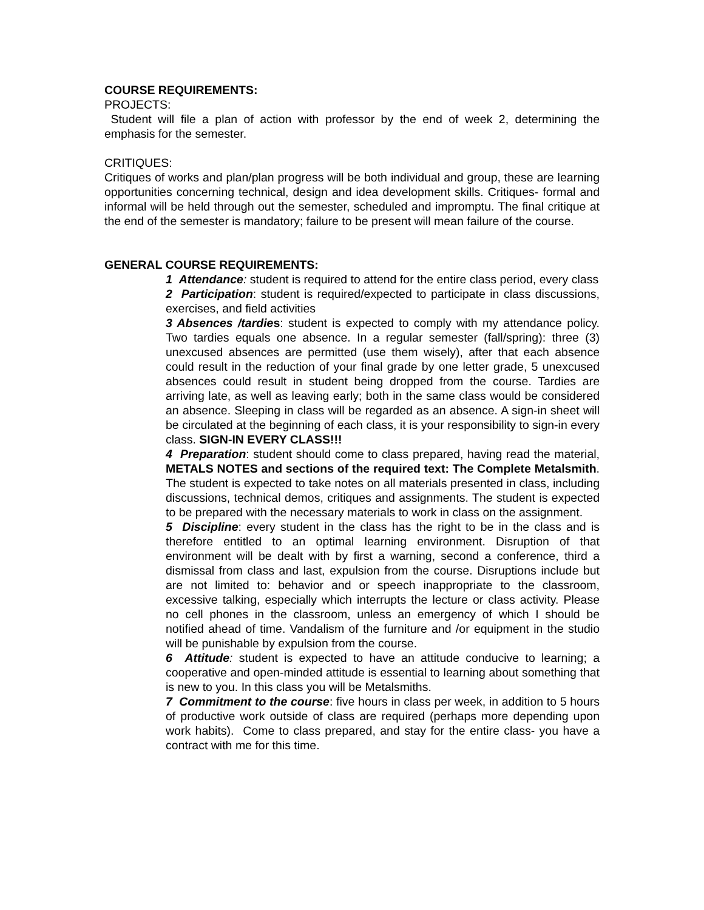COURSE REQUIREMENTS:
PROJECTS:
Student will file a plan of action with professor by the end of week 2, determining the emphasis for the semester.
CRITIQUES:
Critiques of works and plan/plan progress will be both individual and group, these are learning opportunities concerning technical, design and idea development skills. Critiques- formal and informal will be held through out the semester, scheduled and impromptu. The final critique at the end of the semester is mandatory; failure to be present will mean failure of the course.
GENERAL COURSE REQUIREMENTS:
1 Attendance: student is required to attend for the entire class period, every class
2 Participation: student is required/expected to participate in class discussions, exercises, and field activities
3 Absences /tardies: student is expected to comply with my attendance policy. Two tardies equals one absence. In a regular semester (fall/spring): three (3) unexcused absences are permitted (use them wisely), after that each absence could result in the reduction of your final grade by one letter grade, 5 unexcused absences could result in student being dropped from the course. Tardies are arriving late, as well as leaving early; both in the same class would be considered an absence. Sleeping in class will be regarded as an absence. A sign-in sheet will be circulated at the beginning of each class, it is your responsibility to sign-in every class. SIGN-IN EVERY CLASS!!!
4 Preparation: student should come to class prepared, having read the material, METALS NOTES and sections of the required text: The Complete Metalsmith. The student is expected to take notes on all materials presented in class, including discussions, technical demos, critiques and assignments. The student is expected to be prepared with the necessary materials to work in class on the assignment.
5 Discipline: every student in the class has the right to be in the class and is therefore entitled to an optimal learning environment. Disruption of that environment will be dealt with by first a warning, second a conference, third a dismissal from class and last, expulsion from the course. Disruptions include but are not limited to: behavior and or speech inappropriate to the classroom, excessive talking, especially which interrupts the lecture or class activity. Please no cell phones in the classroom, unless an emergency of which I should be notified ahead of time. Vandalism of the furniture and /or equipment in the studio will be punishable by expulsion from the course.
6 Attitude: student is expected to have an attitude conducive to learning; a cooperative and open-minded attitude is essential to learning about something that is new to you. In this class you will be Metalsmiths.
7 Commitment to the course: five hours in class per week, in addition to 5 hours of productive work outside of class are required (perhaps more depending upon work habits). Come to class prepared, and stay for the entire class- you have a contract with me for this time.